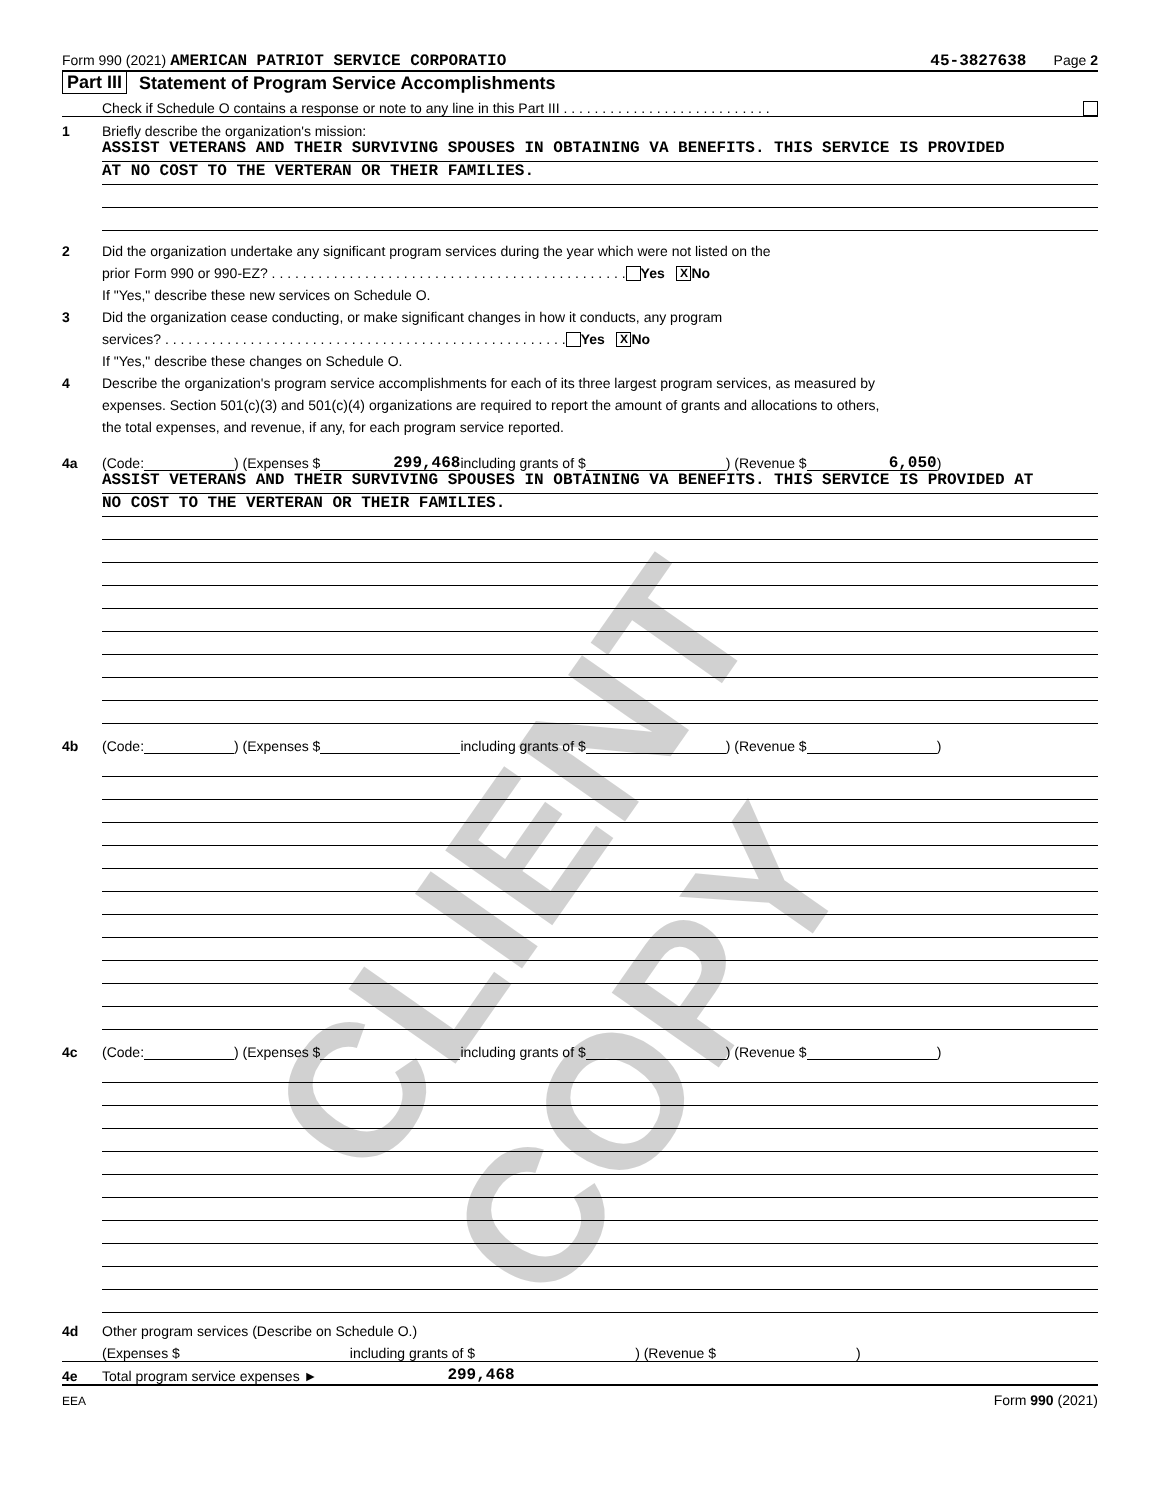Form 990 (2021) AMERICAN PATRIOT SERVICE CORPORATIO 45-3827638 Page 2
Part III Statement of Program Service Accomplishments
Check if Schedule O contains a response or note to any line in this Part III . . . . . . . . . . . . . . . . . . . . . . . . . . .
1 Briefly describe the organization's mission:
ASSIST VETERANS AND THEIR SURVIVING SPOUSES IN OBTAINING VA BENEFITS. THIS SERVICE IS PROVIDED
AT NO COST TO THE VERTERAN OR THEIR FAMILIES.
2 Did the organization undertake any significant program services during the year which were not listed on the
prior Form 990 or 990-EZ? . . . . . . . . . . . . . . . . . . . . . . . . . . . . . . . . . . . . . . . . . . . . . . Yes X No
If "Yes," describe these new services on Schedule O.
3 Did the organization cease conducting, or make significant changes in how it conducts, any program
services? . . . . . . . . . . . . . . . . . . . . . . . . . . . . . . . . . . . . . . . . . . . . . . . . . . . . Yes X No
If "Yes," describe these changes on Schedule O.
4 Describe the organization's program service accomplishments for each of its three largest program services, as measured by
expenses. Section 501(c)(3) and 501(c)(4) organizations are required to report the amount of grants and allocations to others,
the total expenses, and revenue, if any, for each program service reported.
4a (Code: ) (Expenses $ 299,468 including grants of $ ) (Revenue $ 6,050)
ASSIST VETERANS AND THEIR SURVIVING SPOUSES IN OBTAINING VA BENEFITS. THIS SERVICE IS PROVIDED AT
NO COST TO THE VERTERAN OR THEIR FAMILIES.
4b (Code: ) (Expenses $ including grants of $ ) (Revenue $ )
4c (Code: ) (Expenses $ including grants of $ ) (Revenue $ )
4d Other program services (Describe on Schedule O.)
(Expenses $ including grants of $ ) (Revenue $ )
4e Total program service expenses ► 299,468
EEA Form 990 (2021)
CLIENT COPY